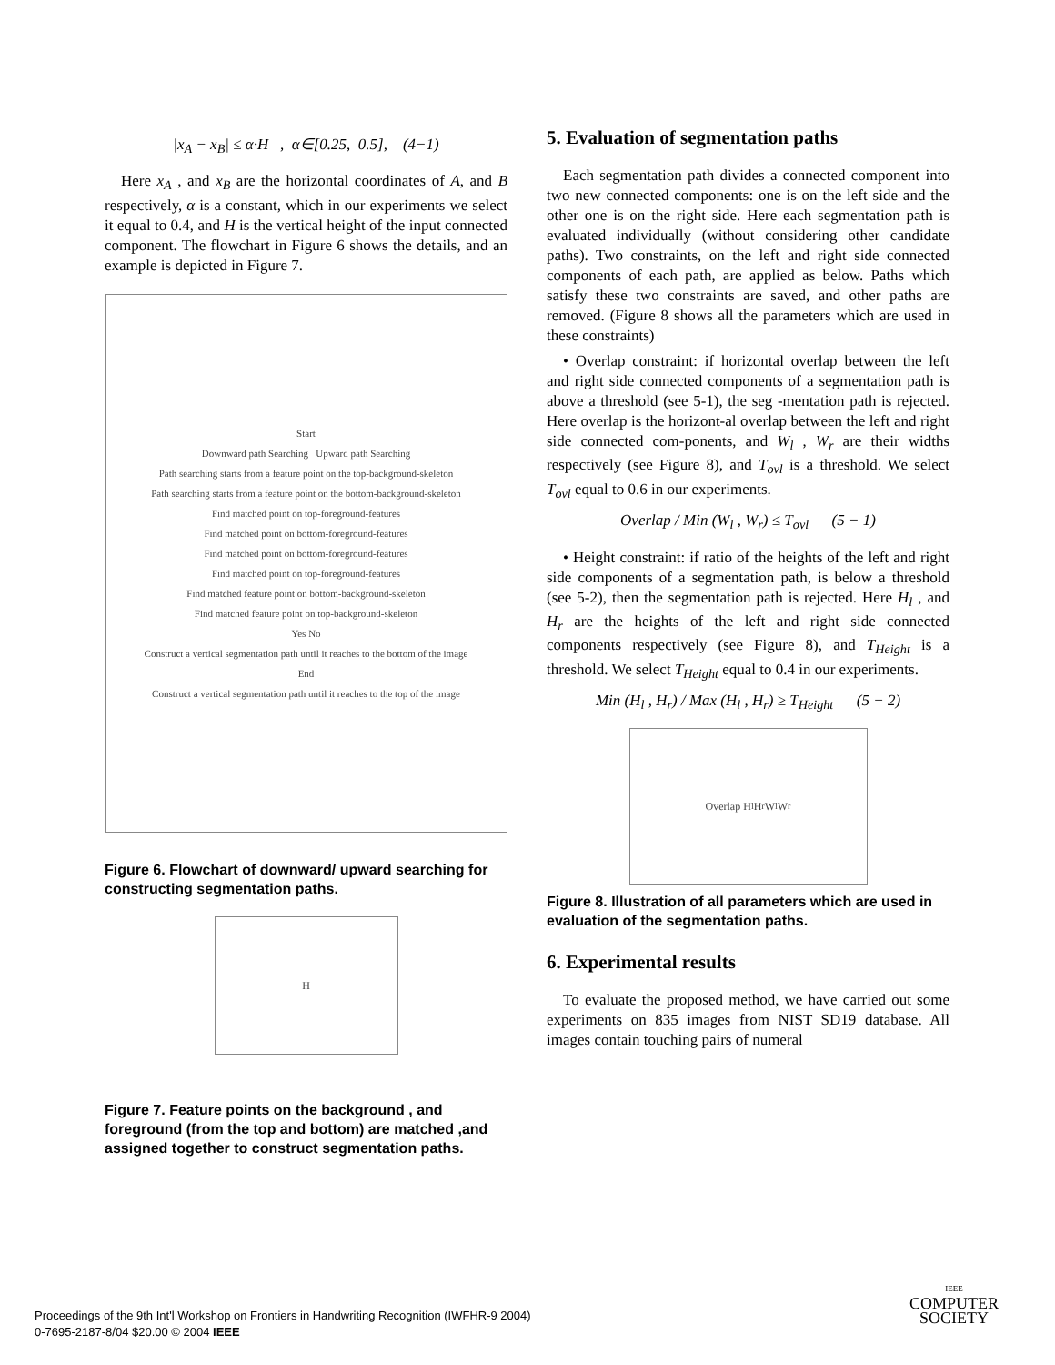|x<sub>A</sub> − x<sub>B</sub>| ≤ α·H , α∈[0.25, 0.5], (4−1)
Here x<sub>A</sub> , and x<sub>B</sub> are the horizontal coordinates of A, and B respectively, α is a constant, which in our experiments we select it equal to 0.4, and H is the vertical height of the input connected component. The flowchart in Figure 6 shows the details, and an example is depicted in Figure 7.
Start
Downward path Searching Upward path Searching
Path searching starts from a feature point on the top-background-skeleton
Path searching starts from a feature point on the bottom-background-skeleton
Find matched point on top-foreground-features
Find matched point on bottom-foreground-features
Find matched point on bottom-foreground-features
Find matched point on top-foreground-features
Find matched feature point on bottom-background-skeleton
Find matched feature point on top-background-skeleton
Yes No
Construct a vertical segmentation path until it reaches to the bottom of the image
End
Construct a vertical segmentation path until it reaches to the top of the image
Figure 6. Flowchart of downward/ upward searching for constructing segmentation paths.
H
Figure 7. Feature points on the background , and foreground (from the top and bottom) are matched ,and assigned together to construct segmentation paths.
5. Evaluation of segmentation paths
Each segmentation path divides a connected component into two new connected components: one is on the left side and the other one is on the right side. Here each segmentation path is evaluated individually (without considering other candidate paths). Two constraints, on the left and right side connected components of each path, are applied as below. Paths which satisfy these two constraints are saved, and other paths are removed. (Figure 8 shows all the parameters which are used in these constraints)
• Overlap constraint: if horizontal overlap between the left and right side connected components of a segmentation path is above a threshold (see 5-1), the seg -mentation path is rejected. Here overlap is the horizont-al overlap between the left and right side connected com-ponents, and W<sub>l</sub> , W<sub>r</sub> are their widths respectively (see Figure 8), and T<sub>ovl</sub> is a threshold. We select T<sub>ovl</sub> equal to 0.6 in our experiments.
Overlap / Min (W<sub>l</sub> , W<sub>r</sub>) ≤ T<sub>ovl</sub> (5 − 1)
• Height constraint: if ratio of the heights of the left and right side components of a segmentation path, is below a threshold (see 5-2), then the segmentation path is rejected. Here H<sub>l</sub> , and H<sub>r</sub> are the heights of the left and right side connected components respectively (see Figure 8), and T<sub>Height</sub> is a threshold. We select T<sub>Height</sub> equal to 0.4 in our experiments.
Min (H<sub>l</sub> , H<sub>r</sub>) / Max (H<sub>l</sub> , H<sub>r</sub>) ≥ T<sub>Height</sub> (5 − 2)
Overlap H<sub>l</sub> H<sub>r</sub> W<sub>l</sub> W<sub>r</sub>
Figure 8. Illustration of all parameters which are used in evaluation of the segmentation paths.
6. Experimental results
To evaluate the proposed method, we have carried out some experiments on 835 images from NIST SD19 database. All images contain touching pairs of numeral
Proceedings of the 9th Int'l Workshop on Frontiers in Handwriting Recognition (IWFHR-9 2004)
0-7695-2187-8/04 $20.00 © 2004 IEEE
IEEE
COMPUTER
SOCIETY